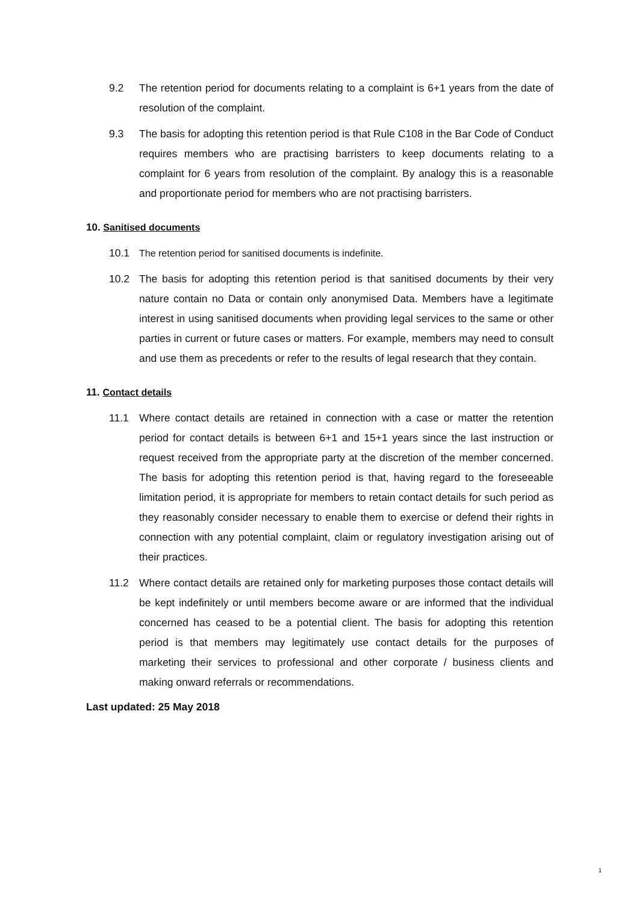9.2 The retention period for documents relating to a complaint is 6+1 years from the date of resolution of the complaint.
9.3 The basis for adopting this retention period is that Rule C108 in the Bar Code of Conduct requires members who are practising barristers to keep documents relating to a complaint for 6 years from resolution of the complaint. By analogy this is a reasonable and proportionate period for members who are not practising barristers.
10. Sanitised documents
10.1 The retention period for sanitised documents is indefinite.
10.2 The basis for adopting this retention period is that sanitised documents by their very nature contain no Data or contain only anonymised Data. Members have a legitimate interest in using sanitised documents when providing legal services to the same or other parties in current or future cases or matters. For example, members may need to consult and use them as precedents or refer to the results of legal research that they contain.
11. Contact details
11.1 Where contact details are retained in connection with a case or matter the retention period for contact details is between 6+1 and 15+1 years since the last instruction or request received from the appropriate party at the discretion of the member concerned. The basis for adopting this retention period is that, having regard to the foreseeable limitation period, it is appropriate for members to retain contact details for such period as they reasonably consider necessary to enable them to exercise or defend their rights in connection with any potential complaint, claim or regulatory investigation arising out of their practices.
11.2 Where contact details are retained only for marketing purposes those contact details will be kept indefinitely or until members become aware or are informed that the individual concerned has ceased to be a potential client. The basis for adopting this retention period is that members may legitimately use contact details for the purposes of marketing their services to professional and other corporate / business clients and making onward referrals or recommendations.
Last updated: 25 May 2018
1